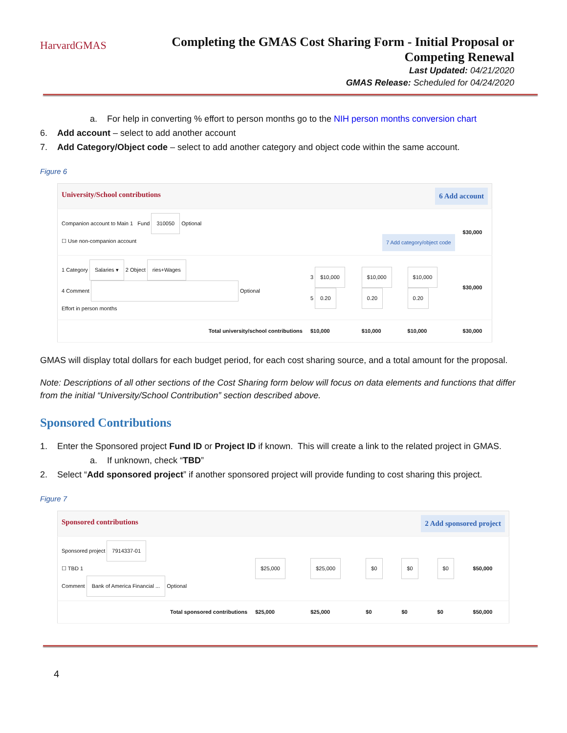HarvardGMAS
Completing the GMAS Cost Sharing Form - Initial Proposal or
Competing Renewal
Last Updated: 04/21/2020
GMAS Release: Scheduled for 04/24/2020
a. For help in converting % effort to person months go to the NIH person months conversion chart
6. Add account – select to add another account
7. Add Category/Object code – select to add another category and object code within the same account.
Figure 6
| University/School contributions 6 Add account | | | | | |
| Companion account to Main 1 Fund 310050 Optional ☐ Use non-companion account 7 Add category/object code | | | | | $30,000 |
| 1 Category Salaries ▾ 2 Object ries+Wages 4 Comment Optional Effort in person months | 3 $10,000 5 0.20 | $10,000 0.20 | $10,000 0.20 | | $30,000 |
| Total university/school contributions | $10,000 | $10,000 | $10,000 | | $30,000 |
GMAS will display total dollars for each budget period, for each cost sharing source, and a total amount for the proposal.
Note: Descriptions of all other sections of the Cost Sharing form below will focus on data elements and functions that differ from the initial “University/School Contribution” section described above.
Sponsored Contributions
1. Enter the Sponsored project Fund ID or Project ID if known. This will create a link to the related project in GMAS.
a. If unknown, check “TBD”
2. Select “Add sponsored project” if another sponsored project will provide funding to cost sharing this project.
Figure 7
| Sponsored contributions 2 Add sponsored project | | | | | | |
| Sponsored project 7914337-01 ☐ TBD 1 Comment Bank of America Financial ... Optional | $25,000 | $25,000 | $0 | $0 | $0 | $50,000 |
| Total sponsored contributions | $25,000 | $25,000 | $0 | $0 | $0 | $50,000 |
4